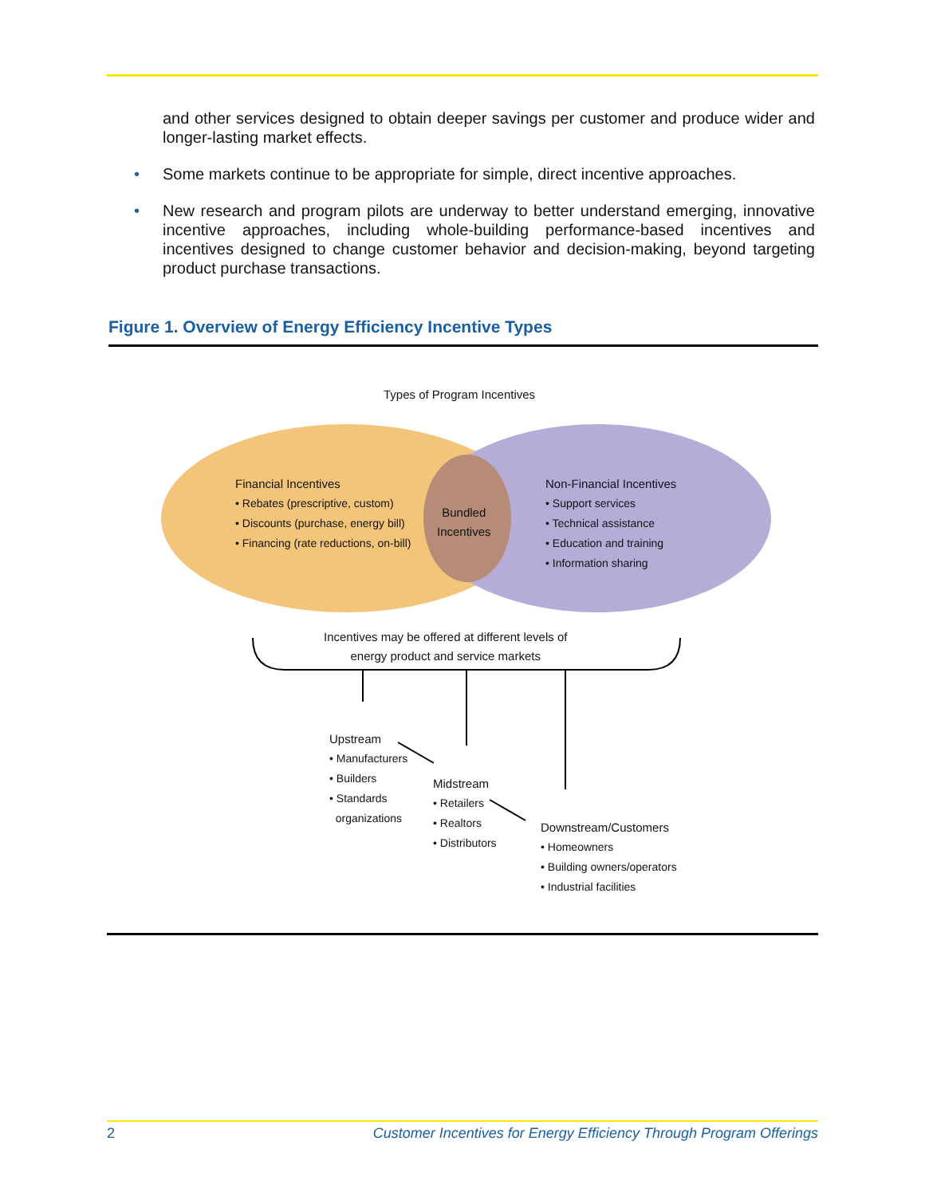and other services designed to obtain deeper savings per customer and produce wider and longer-lasting market effects.
• Some markets continue to be appropriate for simple, direct incentive approaches.
• New research and program pilots are underway to better understand emerging, innovative incentive approaches, including whole-building performance-based incentives and incentives designed to change customer behavior and decision-making, beyond targeting product purchase transactions.
Figure 1. Overview of Energy Efficiency Incentive Types
Types of Program Incentives
Financial Incentives
• Rebates (prescriptive, custom)
• Discounts (purchase, energy bill)
• Financing (rate reductions, on-bill)
Bundled
Incentives
Non-Financial Incentives
• Support services
• Technical assistance
• Education and training
• Information sharing
Incentives may be offered at different levels of
energy product and service markets
Upstream
• Manufacturers
• Builders
• Standards
organizations
Midstream
• Retailers
• Realtors
• Distributors
Downstream/Customers
• Homeowners
• Building owners/operators
• Industrial facilities
2 Customer Incentives for Energy Efficiency Through Program Offerings